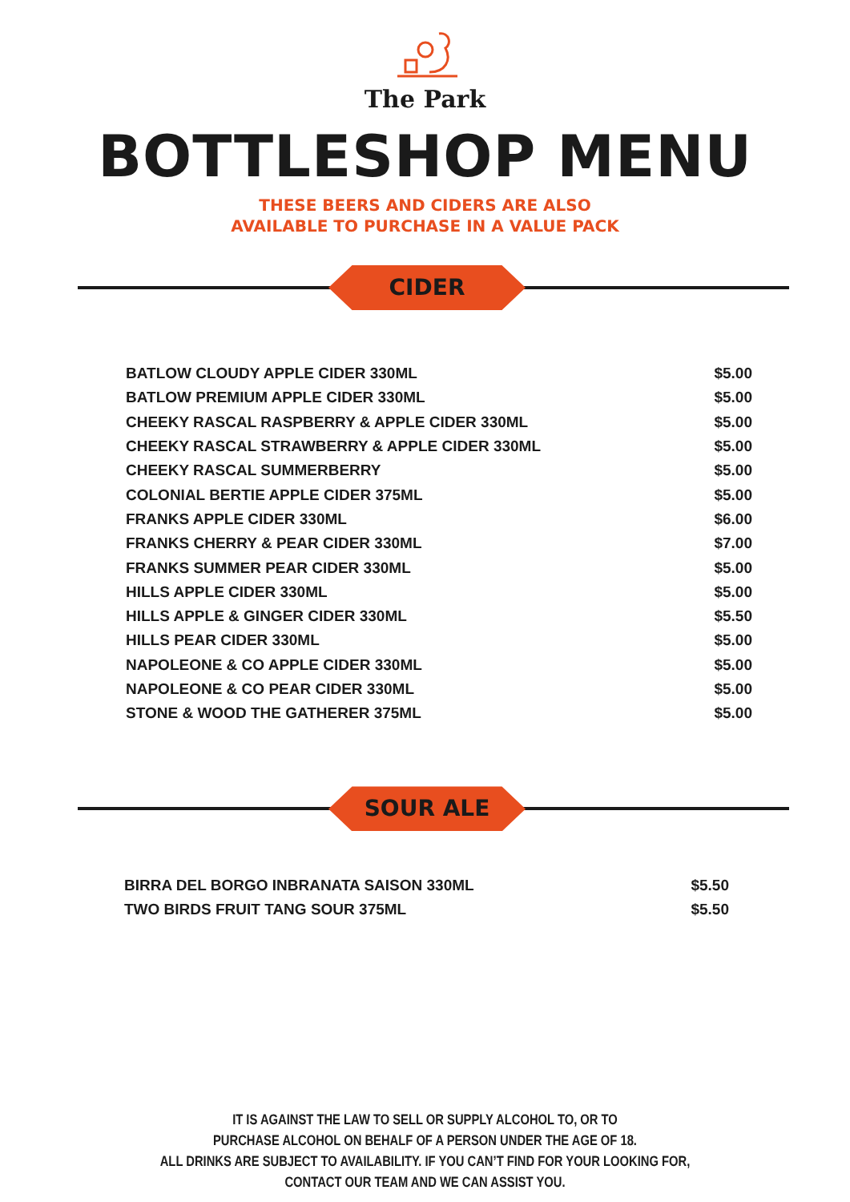The Park
BOTTLESHOP MENU
THESE BEERS AND CIDERS ARE ALSO
AVAILABLE TO PURCHASE IN A VALUE PACK
CIDER
| BATLOW CLOUDY APPLE CIDER 330ML | $5.00 |
| BATLOW PREMIUM APPLE CIDER 330ML | $5.00 |
| CHEEKY RASCAL RASPBERRY & APPLE CIDER 330ML | $5.00 |
| CHEEKY RASCAL STRAWBERRY & APPLE CIDER 330ML | $5.00 |
| CHEEKY RASCAL SUMMERBERRY | $5.00 |
| COLONIAL BERTIE APPLE CIDER 375ML | $5.00 |
| FRANKS APPLE CIDER 330ML | $6.00 |
| FRANKS CHERRY & PEAR CIDER 330ML | $7.00 |
| FRANKS SUMMER PEAR CIDER 330ML | $5.00 |
| HILLS APPLE CIDER 330ML | $5.00 |
| HILLS APPLE & GINGER CIDER 330ML | $5.50 |
| HILLS PEAR CIDER 330ML | $5.00 |
| NAPOLEONE & CO APPLE CIDER 330ML | $5.00 |
| NAPOLEONE & CO PEAR CIDER 330ML | $5.00 |
| STONE & WOOD THE GATHERER 375ML | $5.00 |
SOUR ALE
| BIRRA DEL BORGO INBRANATA SAISON 330ML | $5.50 |
| TWO BIRDS FRUIT TANG SOUR 375ML | $5.50 |
IT IS AGAINST THE LAW TO SELL OR SUPPLY ALCOHOL TO, OR TO
PURCHASE ALCOHOL ON BEHALF OF A PERSON UNDER THE AGE OF 18.
ALL DRINKS ARE SUBJECT TO AVAILABILITY. IF YOU CAN’T FIND FOR YOUR LOOKING FOR,
CONTACT OUR TEAM AND WE CAN ASSIST YOU.